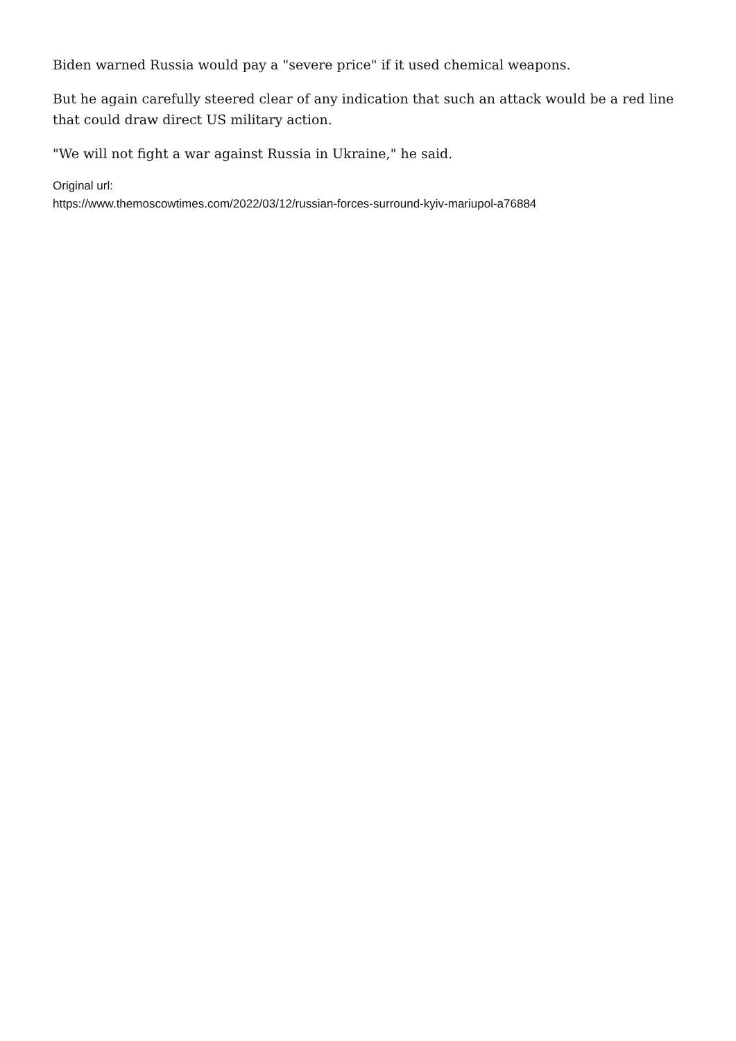Biden warned Russia would pay a "severe price" if it used chemical weapons.
But he again carefully steered clear of any indication that such an attack would be a red line that could draw direct US military action.
"We will not fight a war against Russia in Ukraine," he said.
Original url:
https://www.themoscowtimes.com/2022/03/12/russian-forces-surround-kyiv-mariupol-a76884